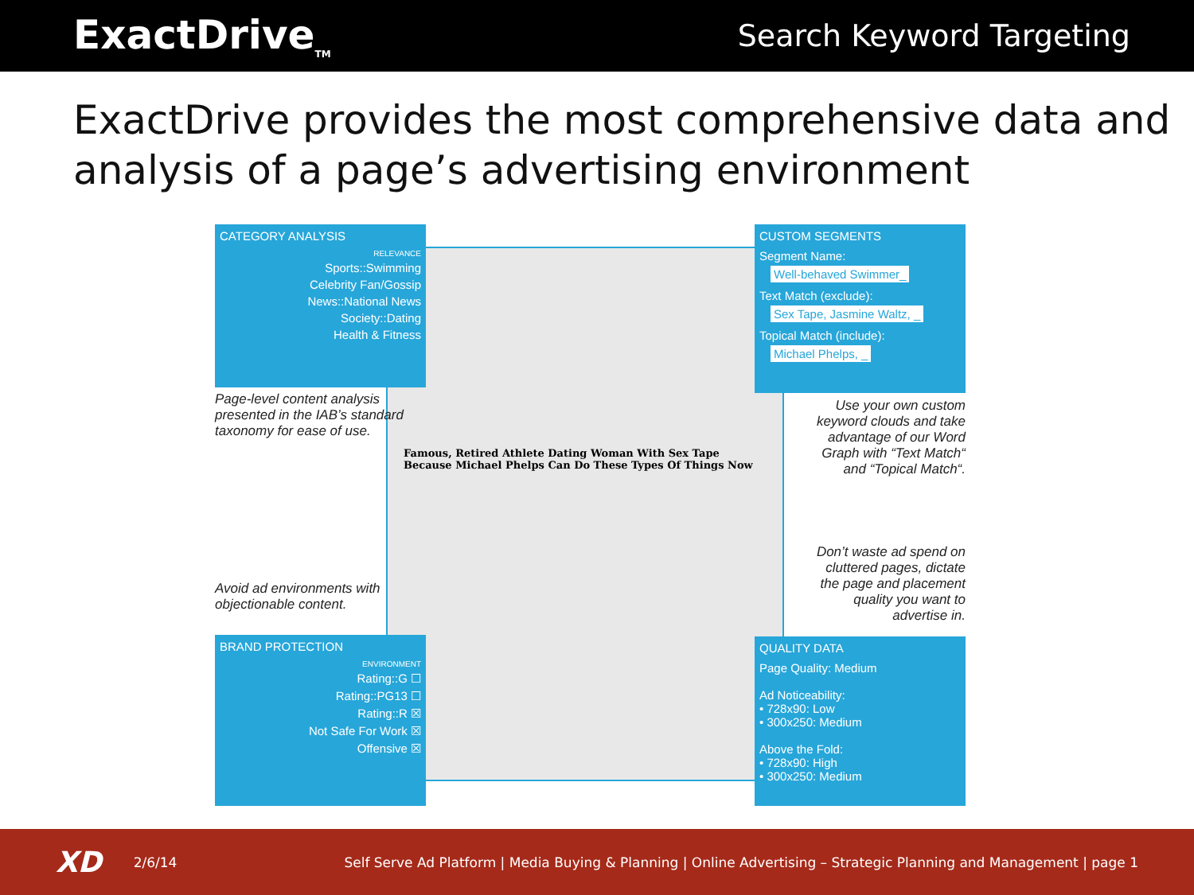ExactDrive<sub>TM</sub>
Search Keyword Targeting
ExactDrive provides the most comprehensive data and analysis of a page’s advertising environment
Famous, Retired Athlete Dating Woman With Sex Tape Because Michael Phelps Can Do These Types Of Things Now
CATEGORY ANALYSIS
RELEVANCE
Sports::Swimming
Celebrity Fan/Gossip
News::National News
Society::Dating
Health & Fitness
Page-level content analysis presented in the IAB’s standard taxonomy for ease of use.
Avoid ad environments with objectionable content.
BRAND PROTECTION
ENVIRONMENT
Rating::G ☐
Rating::PG13 ☐
Rating::R ☒
Not Safe For Work ☒
Offensive ☒
CUSTOM SEGMENTS
Segment Name:
Well-behaved Swimmer_
Text Match (exclude):
Sex Tape, Jasmine Waltz, _
Topical Match (include):
Michael Phelps, _
Use your own custom keyword clouds and take advantage of our Word Graph with “Text Match“ and “Topical Match“.
Don’t waste ad spend on cluttered pages, dictate the page and placement quality you want to advertise in.
QUALITY DATA
Page Quality: Medium
Ad Noticeability:
• 728x90: Low
• 300x250: Medium
Above the Fold:
• 728x90: High
• 300x250: Medium
XD 2/6/14 Self Serve Ad Platform | Media Buying & Planning | Online Advertising – Strategic Planning and Management | page 1